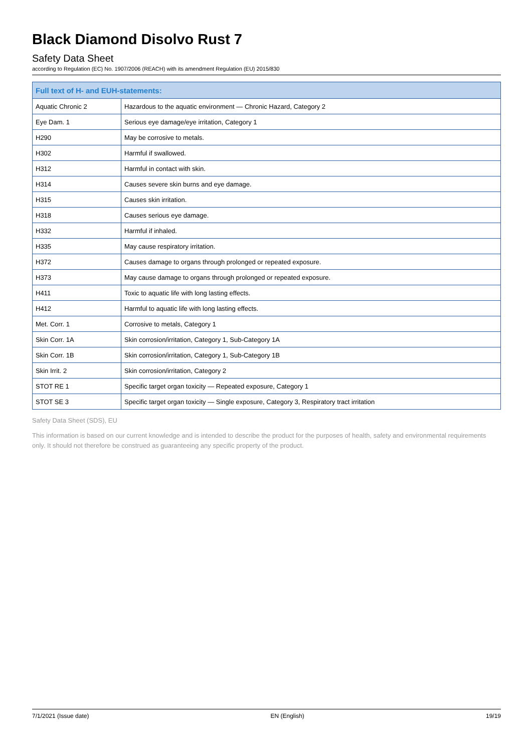Black Diamond Disolvo Rust 7
Safety Data Sheet
according to Regulation (EC) No. 1907/2006 (REACH) with its amendment Regulation (EU) 2015/830
| Full text of H- and EUH-statements: | |
| --- | --- |
| Aquatic Chronic 2 | Hazardous to the aquatic environment — Chronic Hazard, Category 2 |
| Eye Dam. 1 | Serious eye damage/eye irritation, Category 1 |
| H290 | May be corrosive to metals. |
| H302 | Harmful if swallowed. |
| H312 | Harmful in contact with skin. |
| H314 | Causes severe skin burns and eye damage. |
| H315 | Causes skin irritation. |
| H318 | Causes serious eye damage. |
| H332 | Harmful if inhaled. |
| H335 | May cause respiratory irritation. |
| H372 | Causes damage to organs through prolonged or repeated exposure. |
| H373 | May cause damage to organs through prolonged or repeated exposure. |
| H411 | Toxic to aquatic life with long lasting effects. |
| H412 | Harmful to aquatic life with long lasting effects. |
| Met. Corr. 1 | Corrosive to metals, Category 1 |
| Skin Corr. 1A | Skin corrosion/irritation, Category 1, Sub-Category 1A |
| Skin Corr. 1B | Skin corrosion/irritation, Category 1, Sub-Category 1B |
| Skin Irrit. 2 | Skin corrosion/irritation, Category 2 |
| STOT RE 1 | Specific target organ toxicity — Repeated exposure, Category 1 |
| STOT SE 3 | Specific target organ toxicity — Single exposure, Category 3, Respiratory tract irritation |
Safety Data Sheet (SDS), EU
This information is based on our current knowledge and is intended to describe the product for the purposes of health, safety and environmental requirements only. It should not therefore be construed as guaranteeing any specific property of the product.
7/1/2021 (Issue date) EN (English) 19/19